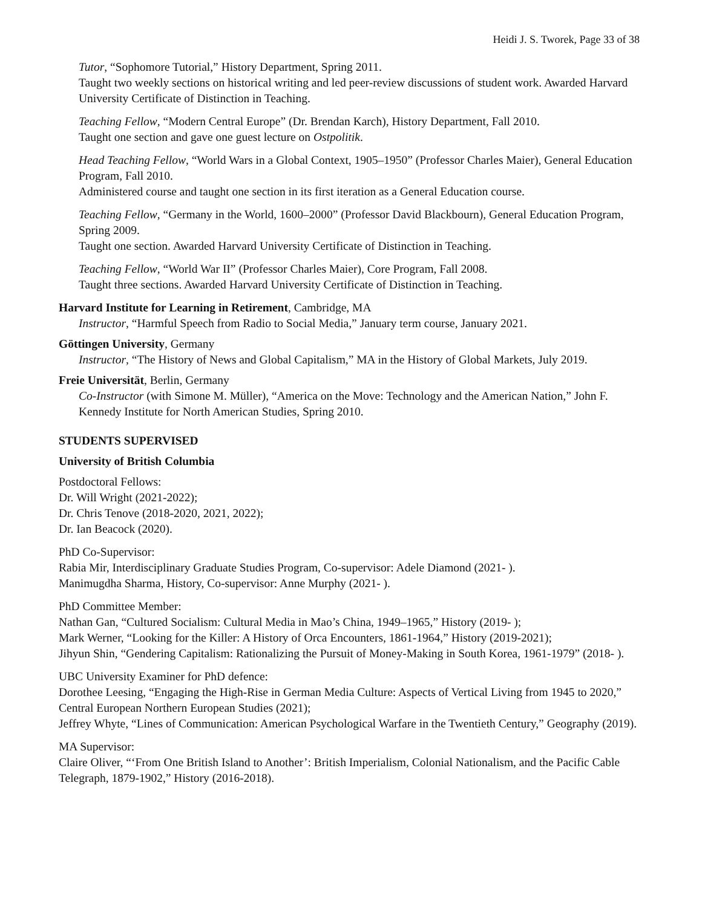Heidi J. S. Tworek, Page 33 of 38
Tutor, “Sophomore Tutorial,” History Department, Spring 2011.
Taught two weekly sections on historical writing and led peer-review discussions of student work. Awarded Harvard University Certificate of Distinction in Teaching.
Teaching Fellow, “Modern Central Europe” (Dr. Brendan Karch), History Department, Fall 2010.
Taught one section and gave one guest lecture on Ostpolitik.
Head Teaching Fellow, “World Wars in a Global Context, 1905–1950” (Professor Charles Maier), General Education Program, Fall 2010.
Administered course and taught one section in its first iteration as a General Education course.
Teaching Fellow, “Germany in the World, 1600–2000” (Professor David Blackbourn), General Education Program, Spring 2009.
Taught one section. Awarded Harvard University Certificate of Distinction in Teaching.
Teaching Fellow, “World War II” (Professor Charles Maier), Core Program, Fall 2008.
Taught three sections. Awarded Harvard University Certificate of Distinction in Teaching.
Harvard Institute for Learning in Retirement, Cambridge, MA
Instructor, “Harmful Speech from Radio to Social Media,” January term course, January 2021.
Göttingen University, Germany
Instructor, “The History of News and Global Capitalism,” MA in the History of Global Markets, July 2019.
Freie Universität, Berlin, Germany
Co-Instructor (with Simone M. Müller), “America on the Move: Technology and the American Nation,” John F. Kennedy Institute for North American Studies, Spring 2010.
STUDENTS SUPERVISED
University of British Columbia
Postdoctoral Fellows:
Dr. Will Wright (2021-2022);
Dr. Chris Tenove (2018-2020, 2021, 2022);
Dr. Ian Beacock (2020).
PhD Co-Supervisor:
Rabia Mir, Interdisciplinary Graduate Studies Program, Co-supervisor: Adele Diamond (2021- ).
Manimugdha Sharma, History, Co-supervisor: Anne Murphy (2021- ).
PhD Committee Member:
Nathan Gan, “Cultured Socialism: Cultural Media in Mao’s China, 1949–1965,” History (2019- );
Mark Werner, “Looking for the Killer: A History of Orca Encounters, 1861-1964,” History (2019-2021);
Jihyun Shin, “Gendering Capitalism: Rationalizing the Pursuit of Money-Making in South Korea, 1961-1979” (2018- ).
UBC University Examiner for PhD defence:
Dorothee Leesing, “Engaging the High-Rise in German Media Culture: Aspects of Vertical Living from 1945 to 2020,” Central European Northern European Studies (2021);
Jeffrey Whyte, “Lines of Communication: American Psychological Warfare in the Twentieth Century,” Geography (2019).
MA Supervisor:
Claire Oliver, “‘From One British Island to Another’: British Imperialism, Colonial Nationalism, and the Pacific Cable Telegraph, 1879-1902,” History (2016-2018).